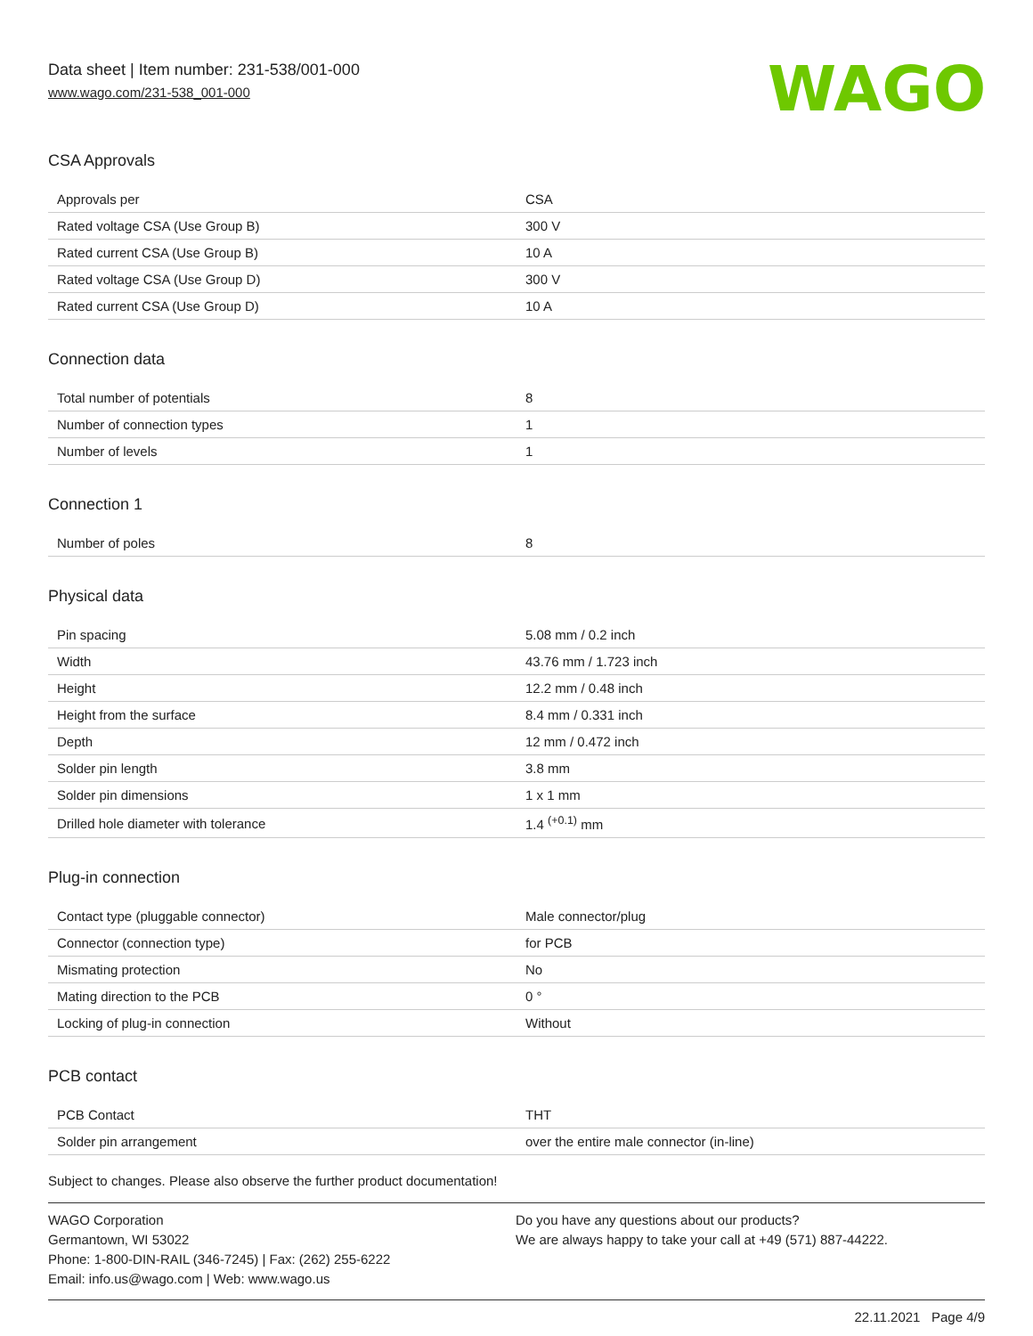Data sheet | Item number: 231-538/001-000
www.wago.com/231-538_001-000
WAGO
CSA Approvals
| Approvals per | CSA |
| Rated voltage CSA (Use Group B) | 300 V |
| Rated current CSA (Use Group B) | 10 A |
| Rated voltage CSA (Use Group D) | 300 V |
| Rated current CSA (Use Group D) | 10 A |
Connection data
| Total number of potentials | 8 |
| Number of connection types | 1 |
| Number of levels | 1 |
Connection 1
| Number of poles | 8 |
Physical data
| Pin spacing | 5.08 mm / 0.2 inch |
| Width | 43.76 mm / 1.723 inch |
| Height | 12.2 mm / 0.48 inch |
| Height from the surface | 8.4 mm / 0.331 inch |
| Depth | 12 mm / 0.472 inch |
| Solder pin length | 3.8 mm |
| Solder pin dimensions | 1 x 1 mm |
| Drilled hole diameter with tolerance | 1.4 <sup>(+0.1)</sup> mm |
Plug-in connection
| Contact type (pluggable connector) | Male connector/plug |
| Connector (connection type) | for PCB |
| Mismating protection | No |
| Mating direction to the PCB | 0 ° |
| Locking of plug-in connection | Without |
PCB contact
| PCB Contact | THT |
| Solder pin arrangement | over the entire male connector (in-line) |
Subject to changes. Please also observe the further product documentation!
WAGO Corporation
Germantown, WI 53022
Phone: 1-800-DIN-RAIL (346-7245) | Fax: (262) 255-6222
Email: info.us@wago.com | Web: www.wago.us
Do you have any questions about our products?
We are always happy to take your call at +49 (571) 887-44222.
22.11.2021 Page 4/9